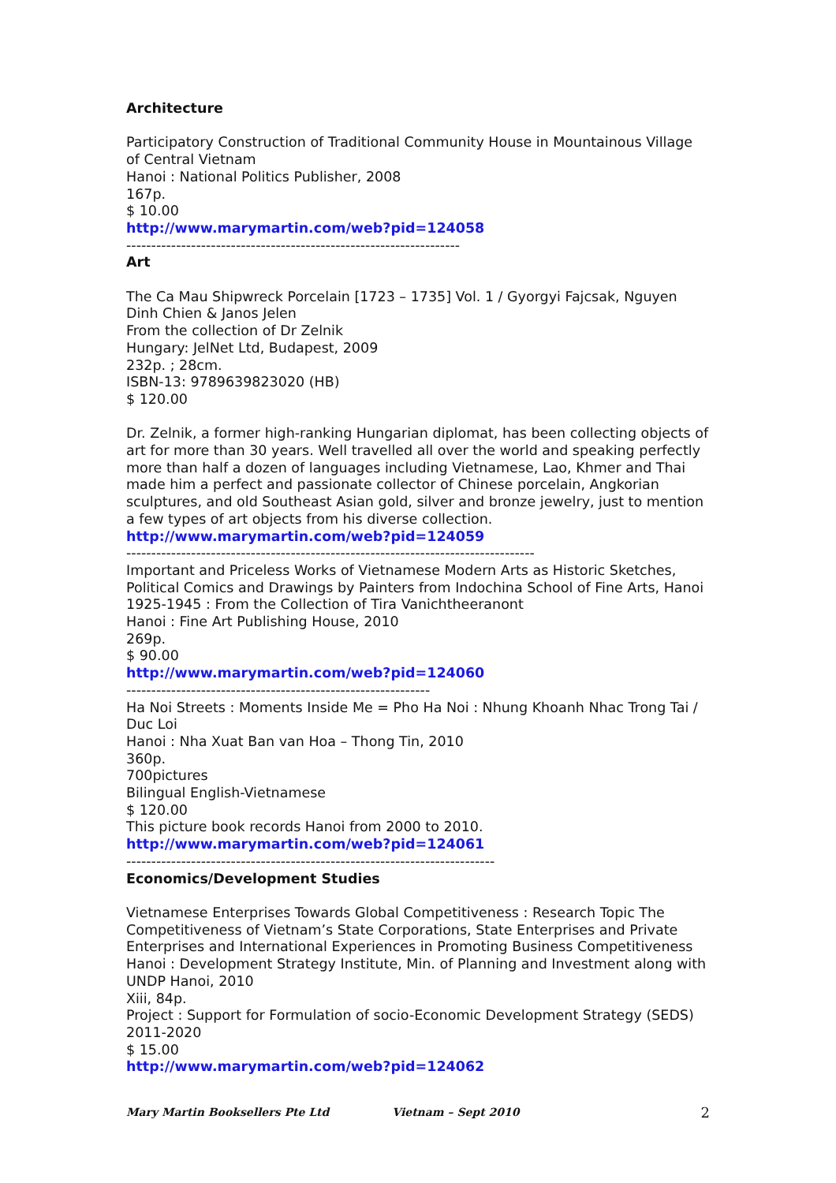Architecture
Participatory Construction of Traditional Community House in Mountainous Village of Central Vietnam
Hanoi : National Politics Publisher, 2008
167p.
$ 10.00
http://www.marymartin.com/web?pid=124058
-------------------------------------------------------------------
Art
The Ca Mau Shipwreck Porcelain [1723 – 1735] Vol. 1 / Gyorgyi Fajcsak, Nguyen Dinh Chien & Janos Jelen
From the collection of Dr Zelnik
Hungary: JelNet Ltd, Budapest, 2009
232p. ; 28cm.
ISBN-13: 9789639823020 (HB)
$ 120.00
Dr. Zelnik, a former high-ranking Hungarian diplomat, has been collecting objects of art for more than 30 years. Well travelled all over the world and speaking perfectly more than half a dozen of languages including Vietnamese, Lao, Khmer and Thai made him a perfect and passionate collector of Chinese porcelain, Angkorian sculptures, and old Southeast Asian gold, silver and bronze jewelry, just to mention a few types of art objects from his diverse collection.
http://www.marymartin.com/web?pid=124059
----------------------------------------------------------------------------------
Important and Priceless Works of Vietnamese Modern Arts as Historic Sketches, Political Comics and Drawings by Painters from Indochina School of Fine Arts, Hanoi 1925-1945 : From the Collection of Tira Vanichtheeranont
Hanoi : Fine Art Publishing House, 2010
269p.
$ 90.00
http://www.marymartin.com/web?pid=124060
-------------------------------------------------------------
Ha Noi Streets : Moments Inside Me = Pho Ha Noi : Nhung Khoanh Nhac Trong Tai / Duc Loi
Hanoi : Nha Xuat Ban van Hoa – Thong Tin, 2010
360p.
700pictures
Bilingual English-Vietnamese
$ 120.00
This picture book records Hanoi from 2000 to 2010.
http://www.marymartin.com/web?pid=124061
--------------------------------------------------------------------------
Economics/Development Studies
Vietnamese Enterprises Towards Global Competitiveness : Research Topic The Competitiveness of Vietnam’s State Corporations, State Enterprises and Private Enterprises and International Experiences in Promoting Business Competitiveness
Hanoi : Development Strategy Institute, Min. of Planning and Investment along with UNDP Hanoi, 2010
Xiii, 84p.
Project : Support for Formulation of socio-Economic Development Strategy (SEDS) 2011-2020
$ 15.00
http://www.marymartin.com/web?pid=124062
Mary Martin Booksellers Pte Ltd Vietnam – Sept 2010 2